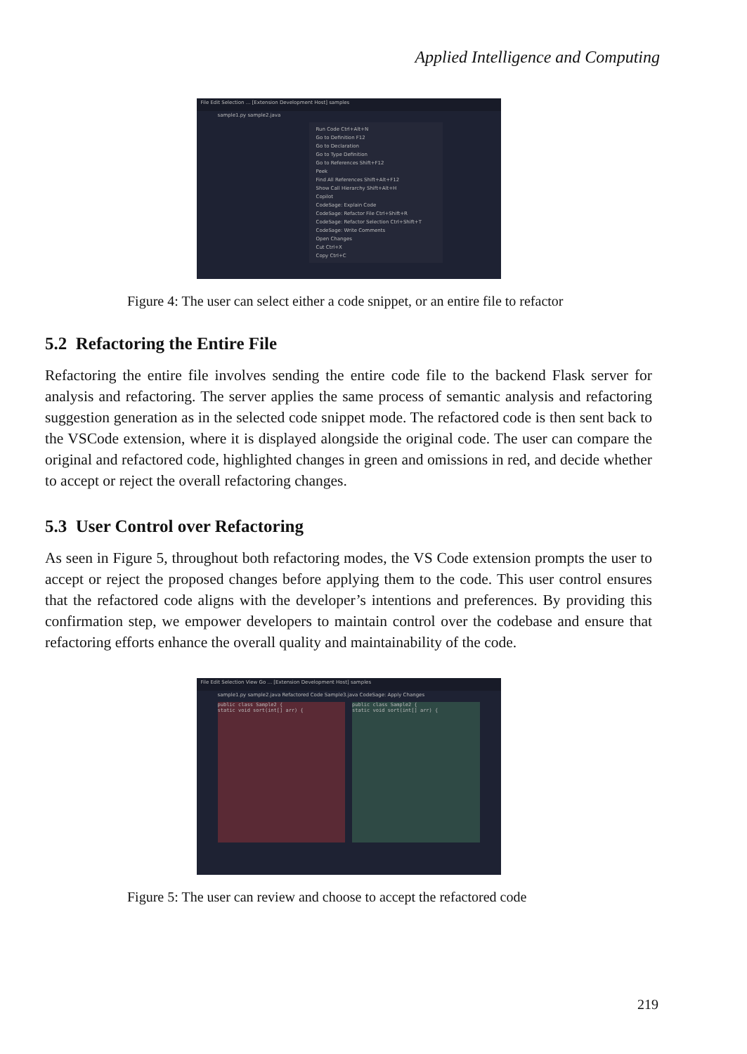Applied Intelligence and Computing
File Edit Selection ... [Extension Development Host] samples
sample1.py sample2.java
Run Code Ctrl+Alt+N
Go to Definition F12
Go to Declaration
Go to Type Definition
Go to References Shift+F12
Peek
Find All References Shift+Alt+F12
Show Call Hierarchy Shift+Alt+H
Copilot
CodeSage: Explain Code
CodeSage: Refactor File Ctrl+Shift+R
CodeSage: Refactor Selection Ctrl+Shift+T
CodeSage: Write Comments
Open Changes
Cut Ctrl+X
Copy Ctrl+C
Figure 4: The user can select either a code snippet, or an entire file to refactor
5.2 Refactoring the Entire File
Refactoring the entire file involves sending the entire code file to the backend Flask server for analysis and refactoring. The server applies the same process of semantic analysis and refactoring suggestion generation as in the selected code snippet mode. The refactored code is then sent back to the VSCode extension, where it is displayed alongside the original code. The user can compare the original and refactored code, highlighted changes in green and omissions in red, and decide whether to accept or reject the overall refactoring changes.
5.3 User Control over Refactoring
As seen in Figure 5, throughout both refactoring modes, the VS Code extension prompts the user to accept or reject the proposed changes before applying them to the code. This user control ensures that the refactored code aligns with the developer’s intentions and preferences. By providing this confirmation step, we empower developers to maintain control over the codebase and ensure that refactoring efforts enhance the overall quality and maintainability of the code.
File Edit Selection View Go ... [Extension Development Host] samples
sample1.py sample2.java Refactored Code Sample3.java CodeSage: Apply Changes
public class Sample2 {
static void sort(int[] arr) {
public class Sample2 {
static void sort(int[] arr) {
Figure 5: The user can review and choose to accept the refactored code
219